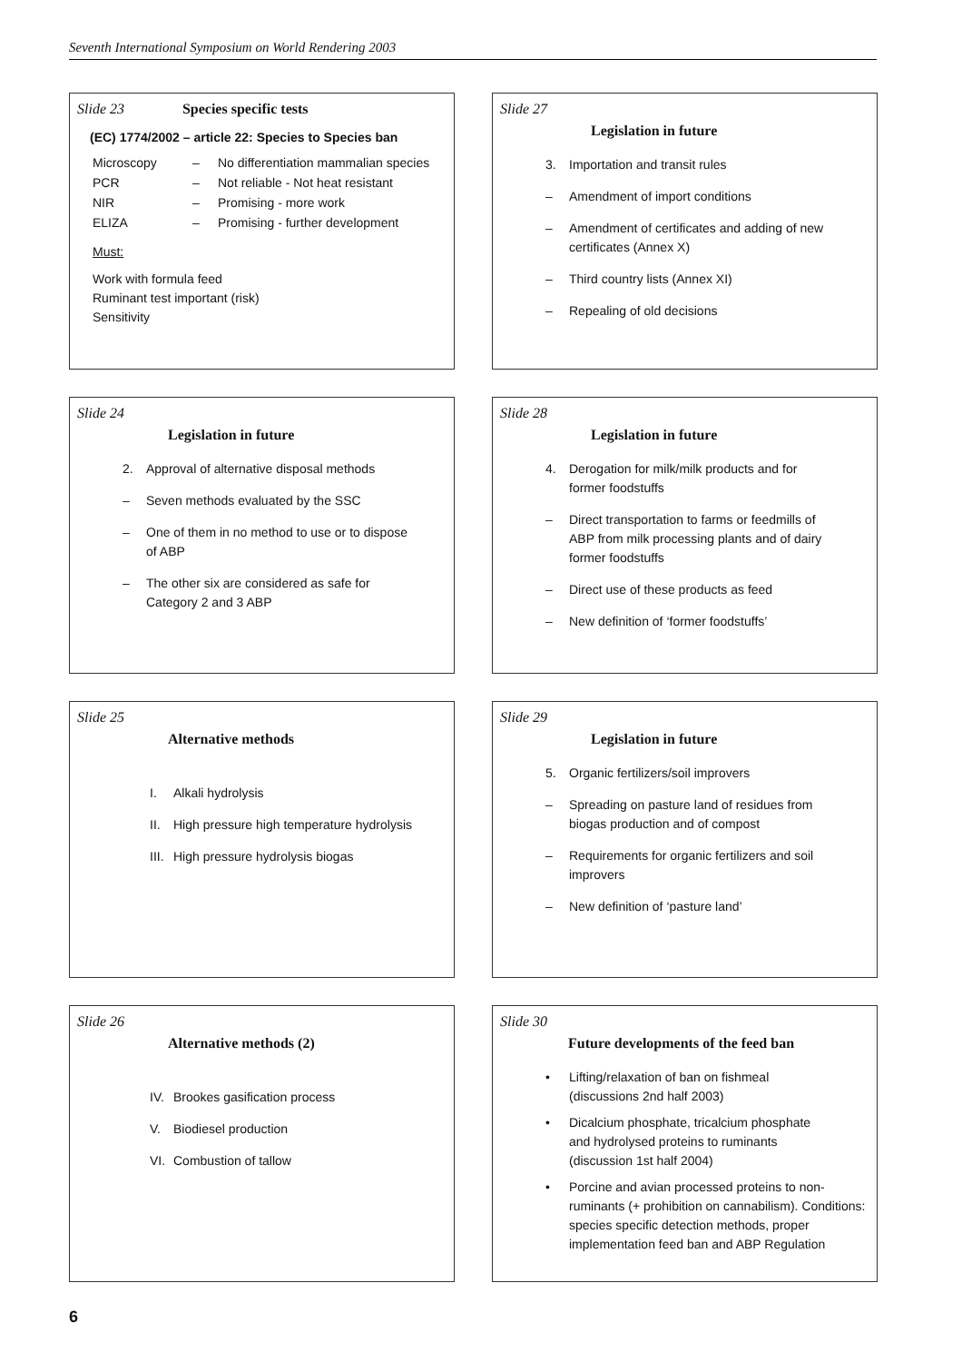Seventh International Symposium on World Rendering 2003
Slide 23 Species specific tests
(EC) 1774/2002 – article 22: Species to Species ban
Microscopy – No differentiation mammalian species
PCR – Not reliable - Not heat resistant
NIR – Promising - more work
ELIZA – Promising - further development
Must:
Work with formula feed
Ruminant test important (risk)
Sensitivity
Slide 27
Legislation in future
3. Importation and transit rules
– Amendment of import conditions
– Amendment of certificates and adding of new certificates (Annex X)
– Third country lists (Annex XI)
– Repealing of old decisions
Slide 24
Legislation in future
2. Approval of alternative disposal methods
– Seven methods evaluated by the SSC
– One of them in no method to use or to dispose of ABP
– The other six are considered as safe for Category 2 and 3 ABP
Slide 28
Legislation in future
4. Derogation for milk/milk products and for former foodstuffs
– Direct transportation to farms or feedmills of ABP from milk processing plants and of dairy former foodstuffs
– Direct use of these products as feed
– New definition of ‘former foodstuffs’
Slide 25
Alternative methods
I. Alkali hydrolysis
II. High pressure high temperature hydrolysis
III. High pressure hydrolysis biogas
Slide 29
Legislation in future
5. Organic fertilizers/soil improvers
– Spreading on pasture land of residues from biogas production and of compost
– Requirements for organic fertilizers and soil improvers
– New definition of ‘pasture land’
Slide 26
Alternative methods (2)
IV. Brookes gasification process
V. Biodiesel production
VI. Combustion of tallow
Slide 30
Future developments of the feed ban
• Lifting/relaxation of ban on fishmeal (discussions 2nd half 2003)
• Dicalcium phosphate, tricalcium phosphate and hydrolysed proteins to ruminants (discussion 1st half 2004)
• Porcine and avian processed proteins to non-ruminants (+ prohibition on cannabilism). Conditions: species specific detection methods, proper implementation feed ban and ABP Regulation
6